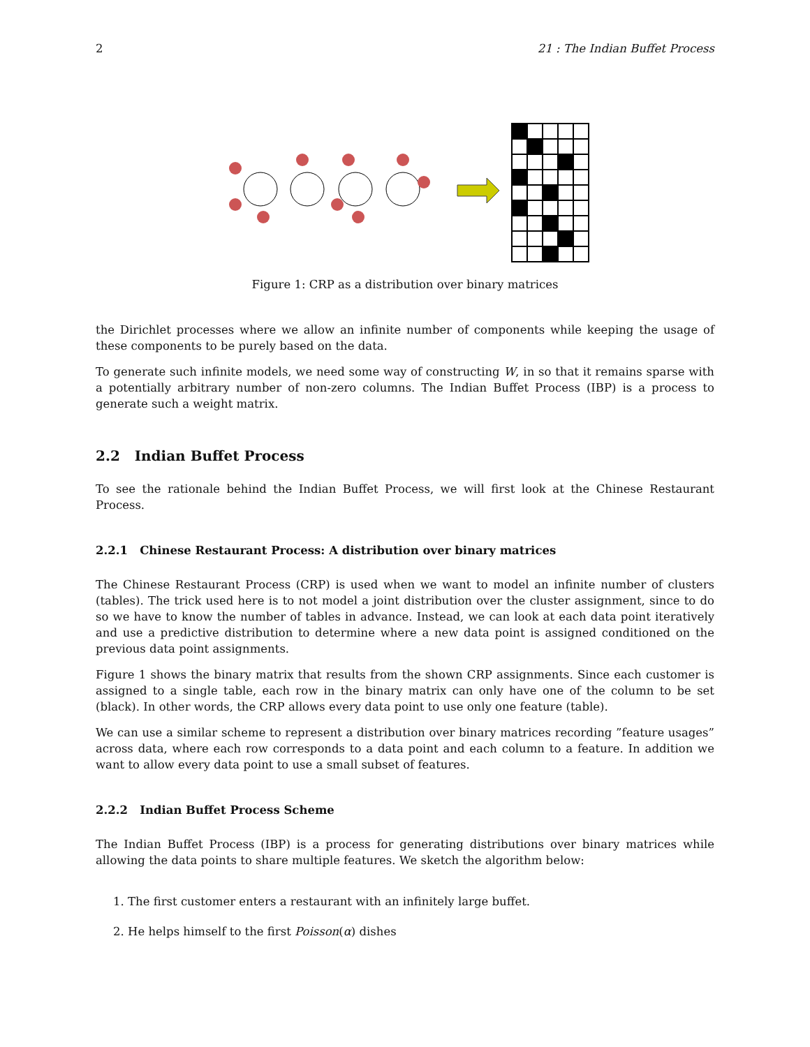2 21 : The Indian Buffet Process
Figure 1: CRP as a distribution over binary matrices
the Dirichlet processes where we allow an infinite number of components while keeping the usage of these components to be purely based on the data.
To generate such infinite models, we need some way of constructing W, in so that it remains sparse with a potentially arbitrary number of non-zero columns. The Indian Buffet Process (IBP) is a process to generate such a weight matrix.
2.2 Indian Buffet Process
To see the rationale behind the Indian Buffet Process, we will first look at the Chinese Restaurant Process.
2.2.1 Chinese Restaurant Process: A distribution over binary matrices
The Chinese Restaurant Process (CRP) is used when we want to model an infinite number of clusters (tables). The trick used here is to not model a joint distribution over the cluster assignment, since to do so we have to know the number of tables in advance. Instead, we can look at each data point iteratively and use a predictive distribution to determine where a new data point is assigned conditioned on the previous data point assignments.
Figure 1 shows the binary matrix that results from the shown CRP assignments. Since each customer is assigned to a single table, each row in the binary matrix can only have one of the column to be set (black). In other words, the CRP allows every data point to use only one feature (table).
We can use a similar scheme to represent a distribution over binary matrices recording ”feature usages” across data, where each row corresponds to a data point and each column to a feature. In addition we want to allow every data point to use a small subset of features.
2.2.2 Indian Buffet Process Scheme
The Indian Buffet Process (IBP) is a process for generating distributions over binary matrices while allowing the data points to share multiple features. We sketch the algorithm below:
1. The first customer enters a restaurant with an infinitely large buffet.
2. He helps himself to the first Poisson(α) dishes